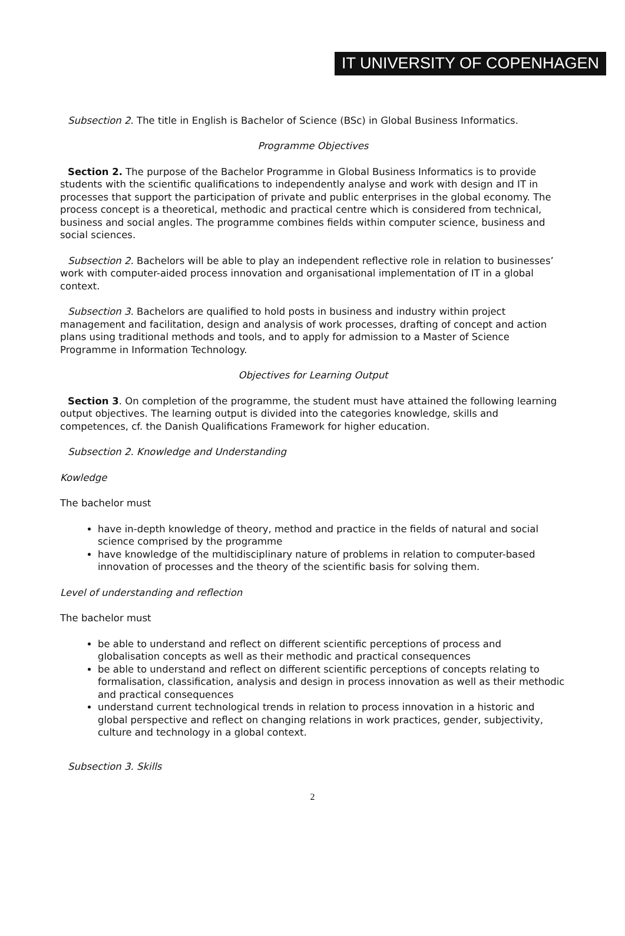IT UNIVERSITY OF COPENHAGEN
Subsection 2. The title in English is Bachelor of Science (BSc) in Global Business Informatics.
Programme Objectives
Section 2. The purpose of the Bachelor Programme in Global Business Informatics is to provide students with the scientific qualifications to independently analyse and work with design and IT in processes that support the participation of private and public enterprises in the global economy. The process concept is a theoretical, methodic and practical centre which is considered from technical, business and social angles. The programme combines fields within computer science, business and social sciences.
Subsection 2. Bachelors will be able to play an independent reflective role in relation to businesses’ work with computer-aided process innovation and organisational implementation of IT in a global context.
Subsection 3. Bachelors are qualified to hold posts in business and industry within project management and facilitation, design and analysis of work processes, drafting of concept and action plans using traditional methods and tools, and to apply for admission to a Master of Science Programme in Information Technology.
Objectives for Learning Output
Section 3. On completion of the programme, the student must have attained the following learning output objectives. The learning output is divided into the categories knowledge, skills and competences, cf. the Danish Qualifications Framework for higher education.
Subsection 2. Knowledge and Understanding
Kowledge
The bachelor must
have in-depth knowledge of theory, method and practice in the fields of natural and social science comprised by the programme
have knowledge of the multidisciplinary nature of problems in relation to computer-based innovation of processes and the theory of the scientific basis for solving them.
Level of understanding and reflection
The bachelor must
be able to understand and reflect on different scientific perceptions of process and globalisation concepts as well as their methodic and practical consequences
be able to understand and reflect on different scientific perceptions of concepts relating to formalisation, classification, analysis and design in process innovation as well as their methodic and practical consequences
understand current technological trends in relation to process innovation in a historic and global perspective and reflect on changing relations in work practices, gender, subjectivity, culture and technology in a global context.
Subsection 3. Skills
2